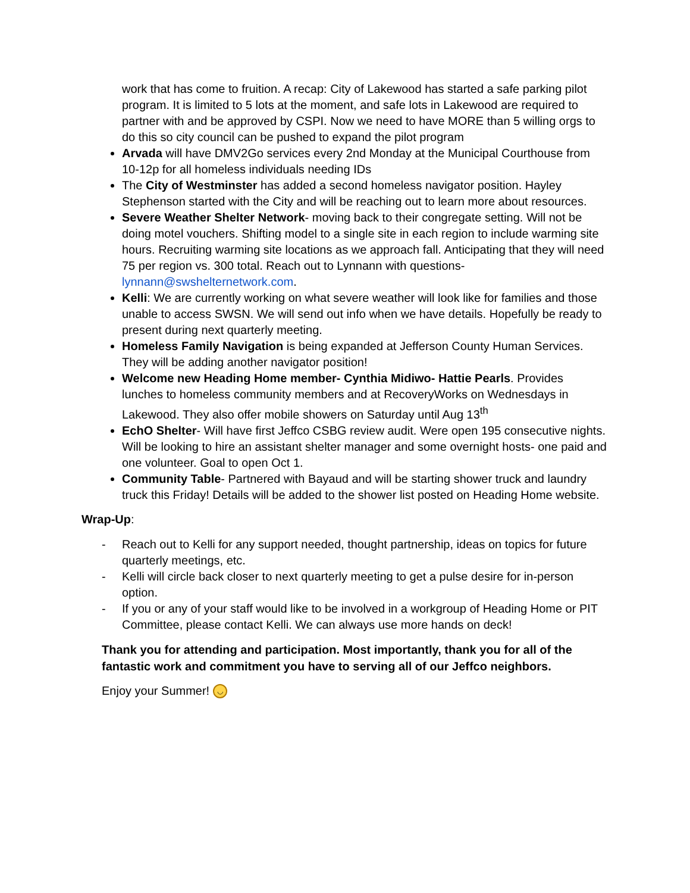work that has come to fruition. A recap: City of Lakewood has started a safe parking pilot program. It is limited to 5 lots at the moment, and safe lots in Lakewood are required to partner with and be approved by CSPI. Now we need to have MORE than 5 willing orgs to do this so city council can be pushed to expand the pilot program
Arvada will have DMV2Go services every 2nd Monday at the Municipal Courthouse from 10-12p for all homeless individuals needing IDs
The City of Westminster has added a second homeless navigator position. Hayley Stephenson started with the City and will be reaching out to learn more about resources.
Severe Weather Shelter Network- moving back to their congregate setting. Will not be doing motel vouchers. Shifting model to a single site in each region to include warming site hours. Recruiting warming site locations as we approach fall. Anticipating that they will need 75 per region vs. 300 total. Reach out to Lynnann with questions- lynnann@swshelternetwork.com.
Kelli: We are currently working on what severe weather will look like for families and those unable to access SWSN. We will send out info when we have details. Hopefully be ready to present during next quarterly meeting.
Homeless Family Navigation is being expanded at Jefferson County Human Services. They will be adding another navigator position!
Welcome new Heading Home member- Cynthia Midiwo- Hattie Pearls. Provides lunches to homeless community members and at RecoveryWorks on Wednesdays in Lakewood. They also offer mobile showers on Saturday until Aug 13<sup>th</sup>
EchO Shelter- Will have first Jeffco CSBG review audit. Were open 195 consecutive nights. Will be looking to hire an assistant shelter manager and some overnight hosts- one paid and one volunteer. Goal to open Oct 1.
Community Table- Partnered with Bayaud and will be starting shower truck and laundry truck this Friday! Details will be added to the shower list posted on Heading Home website.
Wrap-Up:
- Reach out to Kelli for any support needed, thought partnership, ideas on topics for future quarterly meetings, etc.
- Kelli will circle back closer to next quarterly meeting to get a pulse desire for in-person option.
- If you or any of your staff would like to be involved in a workgroup of Heading Home or PIT Committee, please contact Kelli. We can always use more hands on deck!
Thank you for attending and participation. Most importantly, thank you for all of the fantastic work and commitment you have to serving all of our Jeffco neighbors.
Enjoy your Summer! ◡